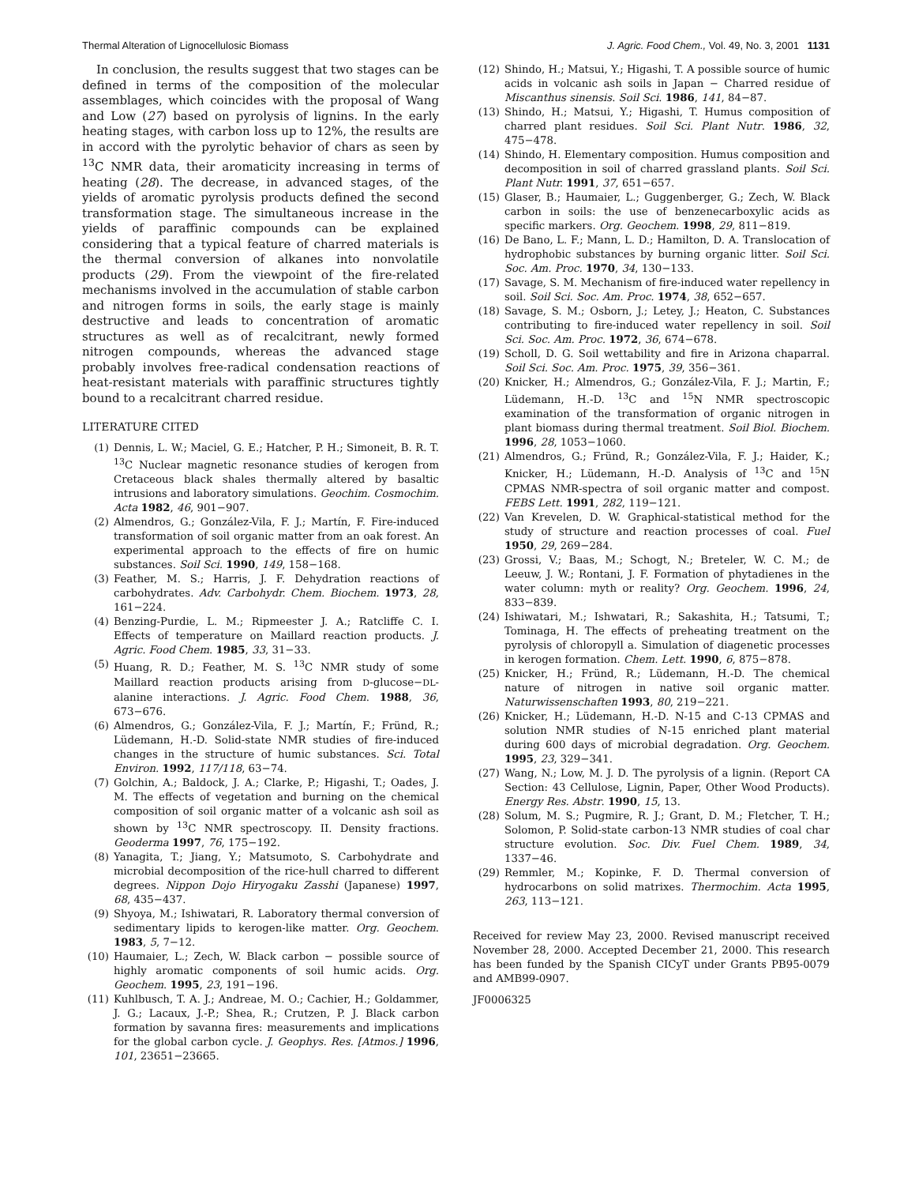Thermal Alteration of Lignocellulosic Biomass J. Agric. Food Chem., Vol. 49, No. 3, 2001 1131
In conclusion, the results suggest that two stages can be defined in terms of the composition of the molecular assemblages, which coincides with the proposal of Wang and Low (27) based on pyrolysis of lignins. In the early heating stages, with carbon loss up to 12%, the results are in accord with the pyrolytic behavior of chars as seen by <sup>13</sup>C NMR data, their aromaticity increasing in terms of heating (28). The decrease, in advanced stages, of the yields of aromatic pyrolysis products defined the second transformation stage. The simultaneous increase in the yields of paraffinic compounds can be explained considering that a typical feature of charred materials is the thermal conversion of alkanes into nonvolatile products (29). From the viewpoint of the fire-related mechanisms involved in the accumulation of stable carbon and nitrogen forms in soils, the early stage is mainly destructive and leads to concentration of aromatic structures as well as of recalcitrant, newly formed nitrogen compounds, whereas the advanced stage probably involves free-radical condensation reactions of heat-resistant materials with paraffinic structures tightly bound to a recalcitrant charred residue.
LITERATURE CITED
(1) Dennis, L. W.; Maciel, G. E.; Hatcher, P. H.; Simoneit, B. R. T. <sup>13</sup>C Nuclear magnetic resonance studies of kerogen from Cretaceous black shales thermally altered by basaltic intrusions and laboratory simulations. Geochim. Cosmochim. Acta 1982, 46, 901−907.
(2) Almendros, G.; González-Vila, F. J.; Martín, F. Fire-induced transformation of soil organic matter from an oak forest. An experimental approach to the effects of fire on humic substances. Soil Sci. 1990, 149, 158−168.
(3) Feather, M. S.; Harris, J. F. Dehydration reactions of carbohydrates. Adv. Carbohydr. Chem. Biochem. 1973, 28, 161−224.
(4) Benzing-Purdie, L. M.; Ripmeester J. A.; Ratcliffe C. I. Effects of temperature on Maillard reaction products. J. Agric. Food Chem. 1985, 33, 31−33.
(5) Huang, R. D.; Feather, M. S. <sup>13</sup>C NMR study of some Maillard reaction products arising from D-glucose−DL-alanine interactions. J. Agric. Food Chem. 1988, 36, 673−676.
(6) Almendros, G.; González-Vila, F. J.; Martín, F.; Fründ, R.; Lüdemann, H.-D. Solid-state NMR studies of fire-induced changes in the structure of humic substances. Sci. Total Environ. 1992, 117/118, 63−74.
(7) Golchin, A.; Baldock, J. A.; Clarke, P.; Higashi, T.; Oades, J. M. The effects of vegetation and burning on the chemical composition of soil organic matter of a volcanic ash soil as shown by <sup>13</sup>C NMR spectroscopy. II. Density fractions. Geoderma 1997, 76, 175−192.
(8) Yanagita, T.; Jiang, Y.; Matsumoto, S. Carbohydrate and microbial decomposition of the rice-hull charred to different degrees. Nippon Dojo Hiryogaku Zasshi (Japanese) 1997, 68, 435−437.
(9) Shyoya, M.; Ishiwatari, R. Laboratory thermal conversion of sedimentary lipids to kerogen-like matter. Org. Geochem. 1983, 5, 7−12.
(10) Haumaier, L.; Zech, W. Black carbon − possible source of highly aromatic components of soil humic acids. Org. Geochem. 1995, 23, 191−196.
(11) Kuhlbusch, T. A. J.; Andreae, M. O.; Cachier, H.; Goldammer, J. G.; Lacaux, J.-P.; Shea, R.; Crutzen, P. J. Black carbon formation by savanna fires: measurements and implications for the global carbon cycle. J. Geophys. Res. [Atmos.] 1996, 101, 23651−23665.
(12) Shindo, H.; Matsui, Y.; Higashi, T. A possible source of humic acids in volcanic ash soils in Japan − Charred residue of Miscanthus sinensis. Soil Sci. 1986, 141, 84−87.
(13) Shindo, H.; Matsui, Y.; Higashi, T. Humus composition of charred plant residues. Soil Sci. Plant Nutr. 1986, 32, 475−478.
(14) Shindo, H. Elementary composition. Humus composition and decomposition in soil of charred grassland plants. Soil Sci. Plant Nutr. 1991, 37, 651−657.
(15) Glaser, B.; Haumaier, L.; Guggenberger, G.; Zech, W. Black carbon in soils: the use of benzenecarboxylic acids as specific markers. Org. Geochem. 1998, 29, 811−819.
(16) De Bano, L. F.; Mann, L. D.; Hamilton, D. A. Translocation of hydrophobic substances by burning organic litter. Soil Sci. Soc. Am. Proc. 1970, 34, 130−133.
(17) Savage, S. M. Mechanism of fire-induced water repellency in soil. Soil Sci. Soc. Am. Proc. 1974, 38, 652−657.
(18) Savage, S. M.; Osborn, J.; Letey, J.; Heaton, C. Substances contributing to fire-induced water repellency in soil. Soil Sci. Soc. Am. Proc. 1972, 36, 674−678.
(19) Scholl, D. G. Soil wettability and fire in Arizona chaparral. Soil Sci. Soc. Am. Proc. 1975, 39, 356−361.
(20) Knicker, H.; Almendros, G.; González-Vila, F. J.; Martin, F.; Lüdemann, H.-D. <sup>13</sup>C and <sup>15</sup>N NMR spectroscopic examination of the transformation of organic nitrogen in plant biomass during thermal treatment. Soil Biol. Biochem. 1996, 28, 1053−1060.
(21) Almendros, G.; Fründ, R.; González-Vila, F. J.; Haider, K.; Knicker, H.; Lüdemann, H.-D. Analysis of <sup>13</sup>C and <sup>15</sup>N CPMAS NMR-spectra of soil organic matter and compost. FEBS Lett. 1991, 282, 119−121.
(22) Van Krevelen, D. W. Graphical-statistical method for the study of structure and reaction processes of coal. Fuel 1950, 29, 269−284.
(23) Grossi, V.; Baas, M.; Schogt, N.; Breteler, W. C. M.; de Leeuw, J. W.; Rontani, J. F. Formation of phytadienes in the water column: myth or reality? Org. Geochem. 1996, 24, 833−839.
(24) Ishiwatari, M.; Ishwatari, R.; Sakashita, H.; Tatsumi, T.; Tominaga, H. The effects of preheating treatment on the pyrolysis of chloropyll a. Simulation of diagenetic processes in kerogen formation. Chem. Lett. 1990, 6, 875−878.
(25) Knicker, H.; Fründ, R.; Lüdemann, H.-D. The chemical nature of nitrogen in native soil organic matter. Naturwissenschaften 1993, 80, 219−221.
(26) Knicker, H.; Lüdemann, H.-D. N-15 and C-13 CPMAS and solution NMR studies of N-15 enriched plant material during 600 days of microbial degradation. Org. Geochem. 1995, 23, 329−341.
(27) Wang, N.; Low, M. J. D. The pyrolysis of a lignin. (Report CA Section: 43 Cellulose, Lignin, Paper, Other Wood Products). Energy Res. Abstr. 1990, 15, 13.
(28) Solum, M. S.; Pugmire, R. J.; Grant, D. M.; Fletcher, T. H.; Solomon, P. Solid-state carbon-13 NMR studies of coal char structure evolution. Soc. Div. Fuel Chem. 1989, 34, 1337−46.
(29) Remmler, M.; Kopinke, F. D. Thermal conversion of hydrocarbons on solid matrixes. Thermochim. Acta 1995, 263, 113−121.
Received for review May 23, 2000. Revised manuscript received November 28, 2000. Accepted December 21, 2000. This research has been funded by the Spanish CICyT under Grants PB95-0079 and AMB99-0907.
JF0006325